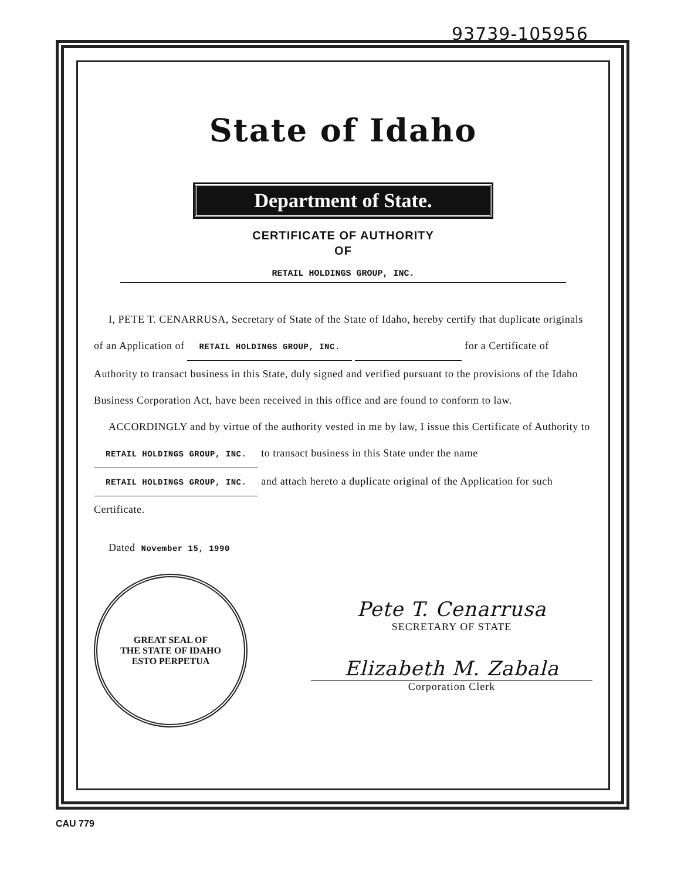93739-105956
State of Idaho
Department of State.
CERTIFICATE OF AUTHORITY
OF
RETAIL HOLDINGS GROUP, INC.
I, PETE T. CENARRUSA, Secretary of State of the State of Idaho, hereby certify that duplicate originals of an Application of RETAIL HOLDINGS GROUP, INC. for a Certificate of Authority to transact business in this State, duly signed and verified pursuant to the provisions of the Idaho Business Corporation Act, have been received in this office and are found to conform to law.
ACCORDINGLY and by virtue of the authority vested in me by law, I issue this Certificate of Authority to RETAIL HOLDINGS GROUP, INC. to transact business in this State under the name RETAIL HOLDINGS GROUP, INC. and attach hereto a duplicate original of the Application for such Certificate.
Dated November 15, 1990
GREAT SEAL OF
THE STATE OF IDAHO
ESTO PERPETUA
Pete T. Cenarrusa
SECRETARY OF STATE
Elizabeth M. Zabala
Corporation Clerk
CAU 779